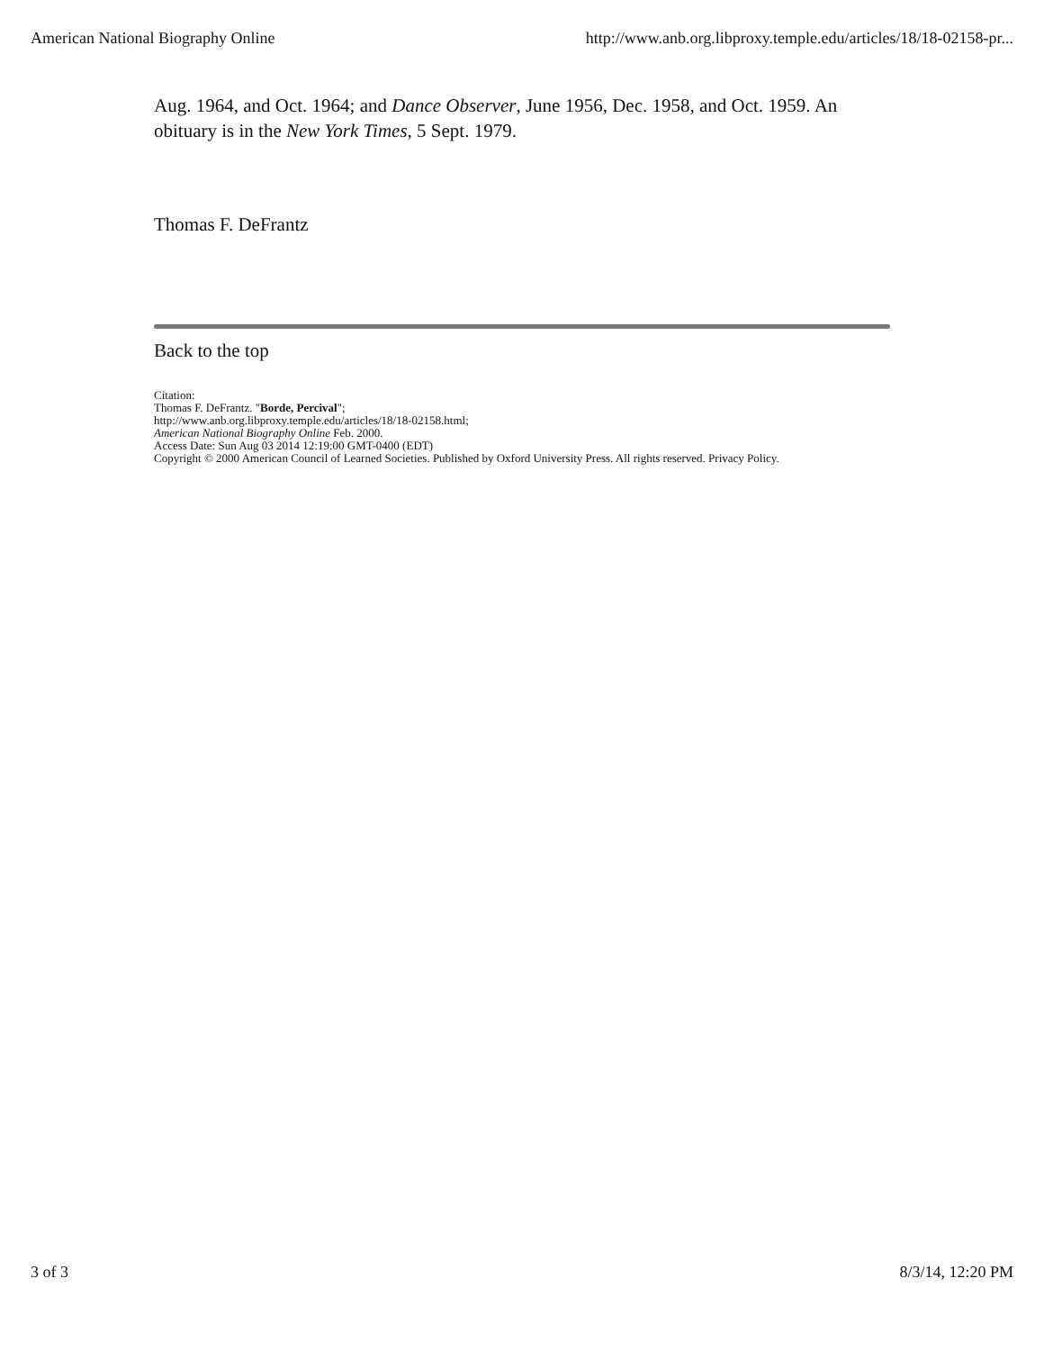American National Biography Online http://www.anb.org.libproxy.temple.edu/articles/18/18-02158-pr...
Aug. 1964, and Oct. 1964; and Dance Observer, June 1956, Dec. 1958, and Oct. 1959. An obituary is in the New York Times, 5 Sept. 1979.
Thomas F. DeFrantz
Back to the top
Citation:
Thomas F. DeFrantz. "Borde, Percival";
http://www.anb.org.libproxy.temple.edu/articles/18/18-02158.html;
American National Biography Online Feb. 2000.
Access Date: Sun Aug 03 2014 12:19:00 GMT-0400 (EDT)
Copyright © 2000 American Council of Learned Societies. Published by Oxford University Press. All rights reserved. Privacy Policy.
3 of 3 8/3/14, 12:20 PM